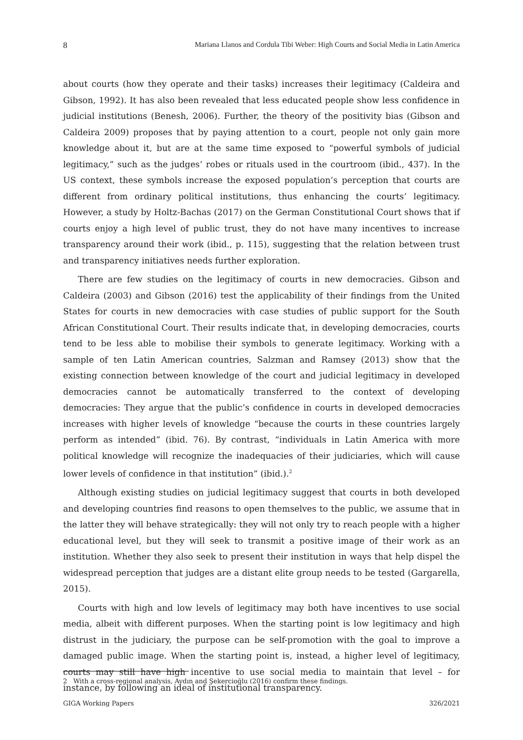8 Mariana Llanos and Cordula Tibi Weber: High Courts and Social Media in Latin America
about courts (how they operate and their tasks) increases their legitimacy (Caldeira and Gibson, 1992). It has also been revealed that less educated people show less confidence in judicial institutions (Benesh, 2006). Further, the theory of the positivity bias (Gibson and Caldeira 2009) proposes that by paying attention to a court, people not only gain more knowledge about it, but are at the same time exposed to “powerful symbols of judicial legitimacy,” such as the judges’ robes or rituals used in the courtroom (ibid., 437). In the US context, these symbols increase the exposed population’s perception that courts are different from ordinary political institutions, thus enhancing the courts’ legitimacy. However, a study by Holtz-Bachas (2017) on the German Constitutional Court shows that if courts enjoy a high level of public trust, they do not have many incentives to increase transparency around their work (ibid., p. 115), suggesting that the relation between trust and transparency initiatives needs further exploration.
There are few studies on the legitimacy of courts in new democracies. Gibson and Caldeira (2003) and Gibson (2016) test the applicability of their findings from the United States for courts in new democracies with case studies of public support for the South African Constitutional Court. Their results indicate that, in developing democracies, courts tend to be less able to mobilise their symbols to generate legitimacy. Working with a sample of ten Latin American countries, Salzman and Ramsey (2013) show that the existing connection between knowledge of the court and judicial legitimacy in developed democracies cannot be automatically transferred to the context of developing democracies: They argue that the public’s confidence in courts in developed democracies increases with higher levels of knowledge “because the courts in these countries largely perform as intended” (ibid. 76). By contrast, “individuals in Latin America with more political knowledge will recognize the inadequacies of their judiciaries, which will cause lower levels of confidence in that institution” (ibid.).<sup>2</sup>
Although existing studies on judicial legitimacy suggest that courts in both developed and developing countries find reasons to open themselves to the public, we assume that in the latter they will behave strategically: they will not only try to reach people with a higher educational level, but they will seek to transmit a positive image of their work as an institution. Whether they also seek to present their institution in ways that help dispel the widespread perception that judges are a distant elite group needs to be tested (Gargarella, 2015).
Courts with high and low levels of legitimacy may both have incentives to use social media, albeit with different purposes. When the starting point is low legitimacy and high distrust in the judiciary, the purpose can be self-promotion with the goal to improve a damaged public image. When the starting point is, instead, a higher level of legitimacy, courts may still have high incentive to use social media to maintain that level – for instance, by following an ideal of institutional transparency.
2 With a cross-regional analysis, Aydın and Şekercioğlu (2016) confirm these findings.
GIGA Working Papers 326/2021